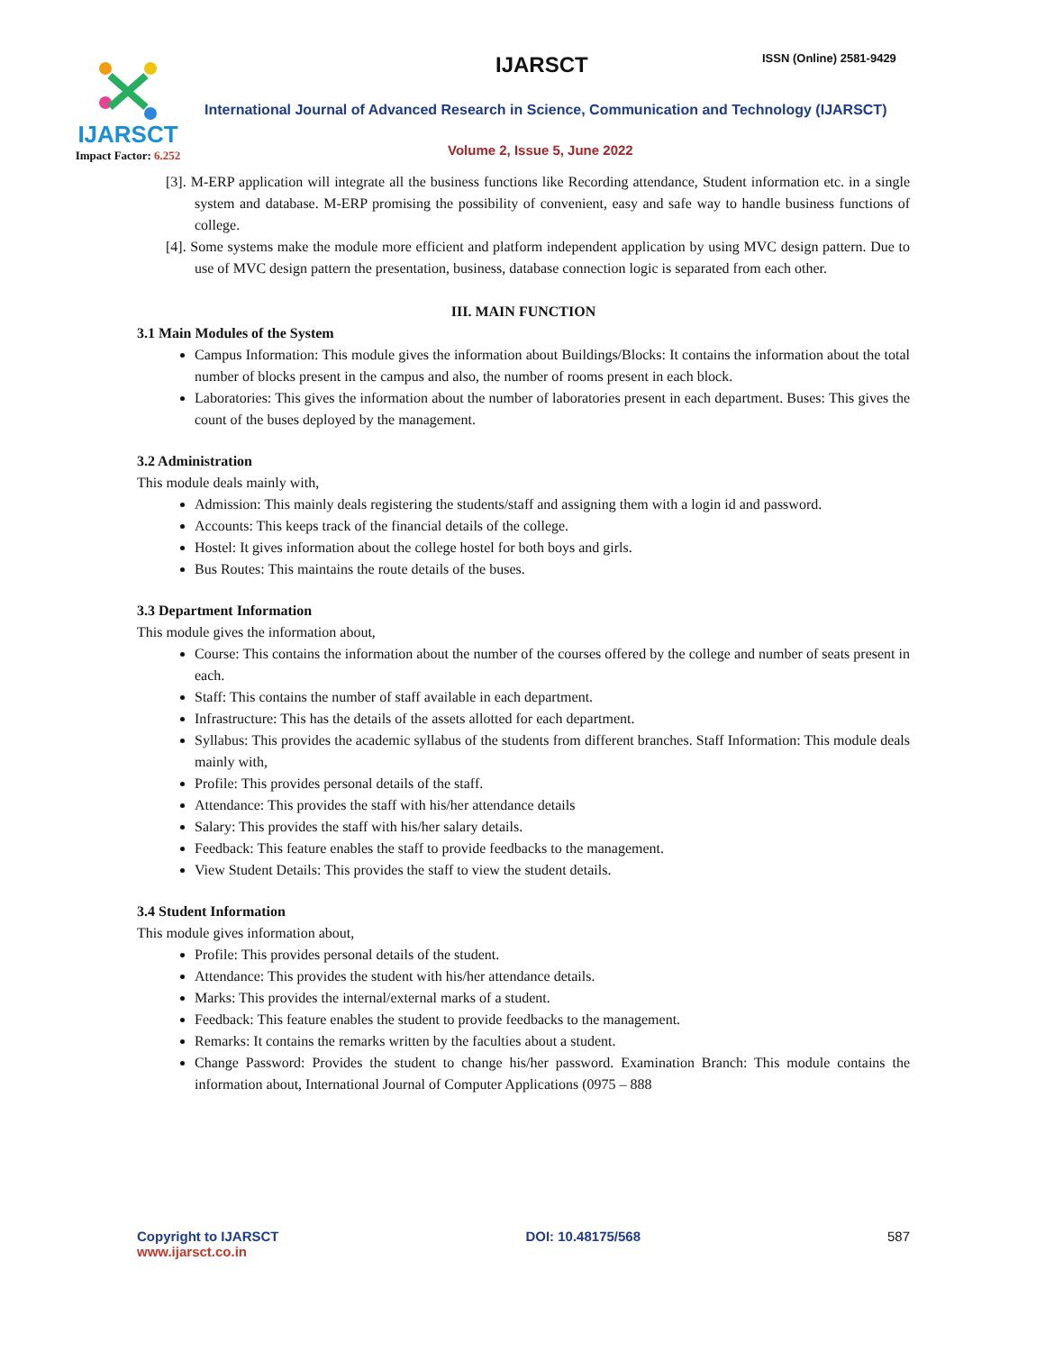IJARSCT
Impact Factor: 6.252
IJARSCT ISSN (Online) 2581-9429
International Journal of Advanced Research in Science, Communication and Technology (IJARSCT)
Volume 2, Issue 5, June 2022
[3]. M-ERP application will integrate all the business functions like Recording attendance, Student information etc. in a single system and database. M-ERP promising the possibility of convenient, easy and safe way to handle business functions of college.
[4]. Some systems make the module more efficient and platform independent application by using MVC design pattern. Due to use of MVC design pattern the presentation, business, database connection logic is separated from each other.
III. MAIN FUNCTION
3.1 Main Modules of the System
Campus Information: This module gives the information about Buildings/Blocks: It contains the information about the total number of blocks present in the campus and also, the number of rooms present in each block.
Laboratories: This gives the information about the number of laboratories present in each department. Buses: This gives the count of the buses deployed by the management.
3.2 Administration
This module deals mainly with,
Admission: This mainly deals registering the students/staff and assigning them with a login id and password.
Accounts: This keeps track of the financial details of the college.
Hostel: It gives information about the college hostel for both boys and girls.
Bus Routes: This maintains the route details of the buses.
3.3 Department Information
This module gives the information about,
Course: This contains the information about the number of the courses offered by the college and number of seats present in each.
Staff: This contains the number of staff available in each department.
Infrastructure: This has the details of the assets allotted for each department.
Syllabus: This provides the academic syllabus of the students from different branches. Staff Information: This module deals mainly with,
Profile: This provides personal details of the staff.
Attendance: This provides the staff with his/her attendance details
Salary: This provides the staff with his/her salary details.
Feedback: This feature enables the staff to provide feedbacks to the management.
View Student Details: This provides the staff to view the student details.
3.4 Student Information
This module gives information about,
Profile: This provides personal details of the student.
Attendance: This provides the student with his/her attendance details.
Marks: This provides the internal/external marks of a student.
Feedback: This feature enables the student to provide feedbacks to the management.
Remarks: It contains the remarks written by the faculties about a student.
Change Password: Provides the student to change his/her password. Examination Branch: This module contains the information about, International Journal of Computer Applications (0975 – 888
Copyright to IJARSCT
www.ijarsct.co.in
DOI: 10.48175/568 587